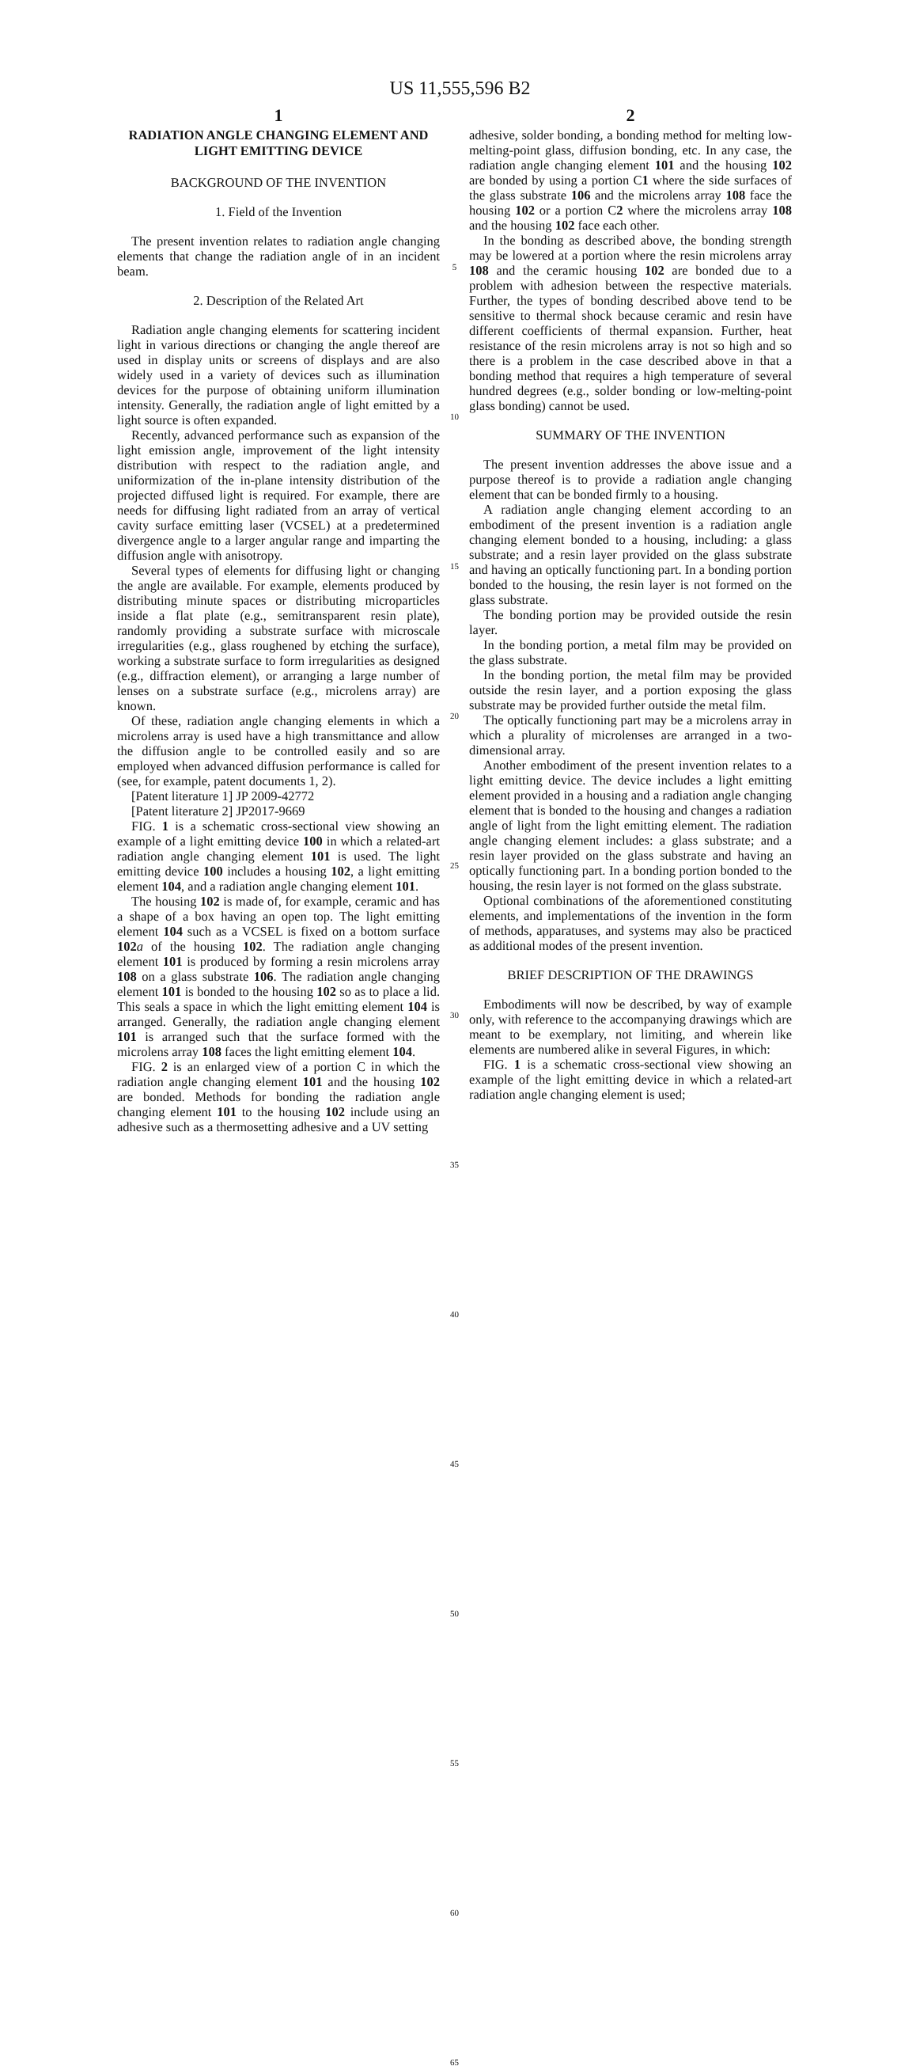US 11,555,596 B2
1
RADIATION ANGLE CHANGING ELEMENT AND LIGHT EMITTING DEVICE
BACKGROUND OF THE INVENTION
1. Field of the Invention
The present invention relates to radiation angle changing elements that change the radiation angle of in an incident beam.
2. Description of the Related Art
Radiation angle changing elements for scattering incident light in various directions or changing the angle thereof are used in display units or screens of displays and are also widely used in a variety of devices such as illumination devices for the purpose of obtaining uniform illumination intensity. Generally, the radiation angle of light emitted by a light source is often expanded.
Recently, advanced performance such as expansion of the light emission angle, improvement of the light intensity distribution with respect to the radiation angle, and uniformization of the in-plane intensity distribution of the projected diffused light is required. For example, there are needs for diffusing light radiated from an array of vertical cavity surface emitting laser (VCSEL) at a predetermined divergence angle to a larger angular range and imparting the diffusion angle with anisotropy.
Several types of elements for diffusing light or changing the angle are available. For example, elements produced by distributing minute spaces or distributing microparticles inside a flat plate (e.g., semitransparent resin plate), randomly providing a substrate surface with microscale irregularities (e.g., glass roughened by etching the surface), working a substrate surface to form irregularities as designed (e.g., diffraction element), or arranging a large number of lenses on a substrate surface (e.g., microlens array) are known.
Of these, radiation angle changing elements in which a microlens array is used have a high transmittance and allow the diffusion angle to be controlled easily and so are employed when advanced diffusion performance is called for (see, for example, patent documents 1, 2).
[Patent literature 1] JP 2009-42772
[Patent literature 2] JP2017-9669
FIG. 1 is a schematic cross-sectional view showing an example of a light emitting device 100 in which a related-art radiation angle changing element 101 is used. The light emitting device 100 includes a housing 102, a light emitting element 104, and a radiation angle changing element 101.
The housing 102 is made of, for example, ceramic and has a shape of a box having an open top. The light emitting element 104 such as a VCSEL is fixed on a bottom surface 102 a of the housing 102. The radiation angle changing element 101 is produced by forming a resin microlens array 108 on a glass substrate 106. The radiation angle changing element 101 is bonded to the housing 102 so as to place a lid. This seals a space in which the light emitting element 104 is arranged. Generally, the radiation angle changing element 101 is arranged such that the surface formed with the microlens array 108 faces the light emitting element 104.
FIG. 2 is an enlarged view of a portion C in which the radiation angle changing element 101 and the housing 102 are bonded. Methods for bonding the radiation angle changing element 101 to the housing 102 include using an adhesive such as a thermosetting adhesive and a UV setting
5
10
15
20
25
30
35
40
45
50
55
60
65
2
adhesive, solder bonding, a bonding method for melting low-melting-point glass, diffusion bonding, etc. In any case, the radiation angle changing element 101 and the housing 102 are bonded by using a portion C1 where the side surfaces of the glass substrate 106 and the microlens array 108 face the housing 102 or a portion C2 where the microlens array 108 and the housing 102 face each other.
In the bonding as described above, the bonding strength may be lowered at a portion where the resin microlens array 108 and the ceramic housing 102 are bonded due to a problem with adhesion between the respective materials. Further, the types of bonding described above tend to be sensitive to thermal shock because ceramic and resin have different coefficients of thermal expansion. Further, heat resistance of the resin microlens array is not so high and so there is a problem in the case described above in that a bonding method that requires a high temperature of several hundred degrees (e.g., solder bonding or low-melting-point glass bonding) cannot be used.
SUMMARY OF THE INVENTION
The present invention addresses the above issue and a purpose thereof is to provide a radiation angle changing element that can be bonded firmly to a housing.
A radiation angle changing element according to an embodiment of the present invention is a radiation angle changing element bonded to a housing, including: a glass substrate; and a resin layer provided on the glass substrate and having an optically functioning part. In a bonding portion bonded to the housing, the resin layer is not formed on the glass substrate.
The bonding portion may be provided outside the resin layer.
In the bonding portion, a metal film may be provided on the glass substrate.
In the bonding portion, the metal film may be provided outside the resin layer, and a portion exposing the glass substrate may be provided further outside the metal film.
The optically functioning part may be a microlens array in which a plurality of microlenses are arranged in a two-dimensional array.
Another embodiment of the present invention relates to a light emitting device. The device includes a light emitting element provided in a housing and a radiation angle changing element that is bonded to the housing and changes a radiation angle of light from the light emitting element. The radiation angle changing element includes: a glass substrate; and a resin layer provided on the glass substrate and having an optically functioning part. In a bonding portion bonded to the housing, the resin layer is not formed on the glass substrate.
Optional combinations of the aforementioned constituting elements, and implementations of the invention in the form of methods, apparatuses, and systems may also be practiced as additional modes of the present invention.
BRIEF DESCRIPTION OF THE DRAWINGS
Embodiments will now be described, by way of example only, with reference to the accompanying drawings which are meant to be exemplary, not limiting, and wherein like elements are numbered alike in several Figures, in which:
FIG. 1 is a schematic cross-sectional view showing an example of the light emitting device in which a related-art radiation angle changing element is used;